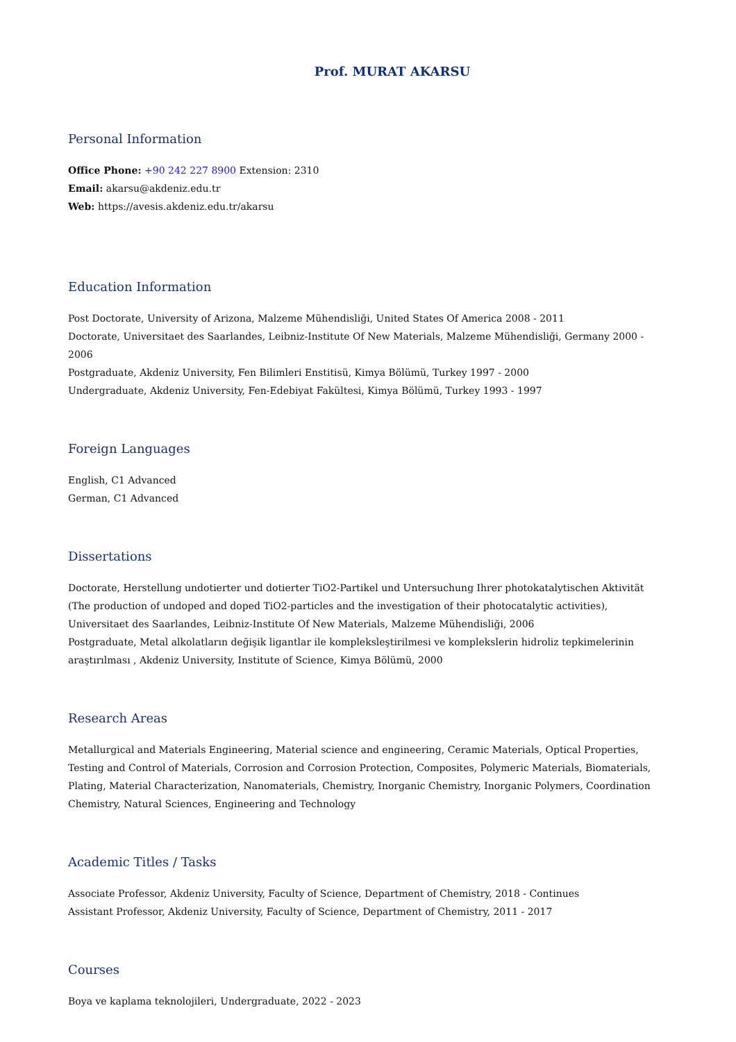Prof. MURAT AKARSU
Personal Information
Office Phone: +90 242 227 8900 Extension: 2310
Email: akarsu@akdeniz.edu.tr
Web: https://avesis.akdeniz.edu.tr/akarsu
Education Information
Post Doctorate, University of Arizona, Malzeme Mühendisliği, United States Of America 2008 - 2011
Doctorate, Universitaet des Saarlandes, Leibniz-Institute Of New Materials, Malzeme Mühendisliği, Germany 2000 - 2006
Postgraduate, Akdeniz University, Fen Bilimleri Enstitisü, Kimya Bölümü, Turkey 1997 - 2000
Undergraduate, Akdeniz University, Fen-Edebiyat Fakültesi, Kimya Bölümü, Turkey 1993 - 1997
Foreign Languages
English, C1 Advanced
German, C1 Advanced
Dissertations
Doctorate, Herstellung undotierter und dotierter TiO2-Partikel und Untersuchung Ihrer photokatalytischen Aktivität (The production of undoped and doped TiO2-particles and the investigation of their photocatalytic activities), Universitaet des Saarlandes, Leibniz-Institute Of New Materials, Malzeme Mühendisliği, 2006
Postgraduate, Metal alkolatların değişik ligantlar ile kompleksleştirilmesi ve komplekslerin hidroliz tepkimelerinin araştırılması , Akdeniz University, Institute of Science, Kimya Bölümü, 2000
Research Areas
Metallurgical and Materials Engineering, Material science and engineering, Ceramic Materials, Optical Properties, Testing and Control of Materials, Corrosion and Corrosion Protection, Composites, Polymeric Materials, Biomaterials, Plating, Material Characterization, Nanomaterials, Chemistry, Inorganic Chemistry, Inorganic Polymers, Coordination Chemistry, Natural Sciences, Engineering and Technology
Academic Titles / Tasks
Associate Professor, Akdeniz University, Faculty of Science, Department of Chemistry, 2018 - Continues
Assistant Professor, Akdeniz University, Faculty of Science, Department of Chemistry, 2011 - 2017
Courses
Boya ve kaplama teknolojileri, Undergraduate, 2022 - 2023